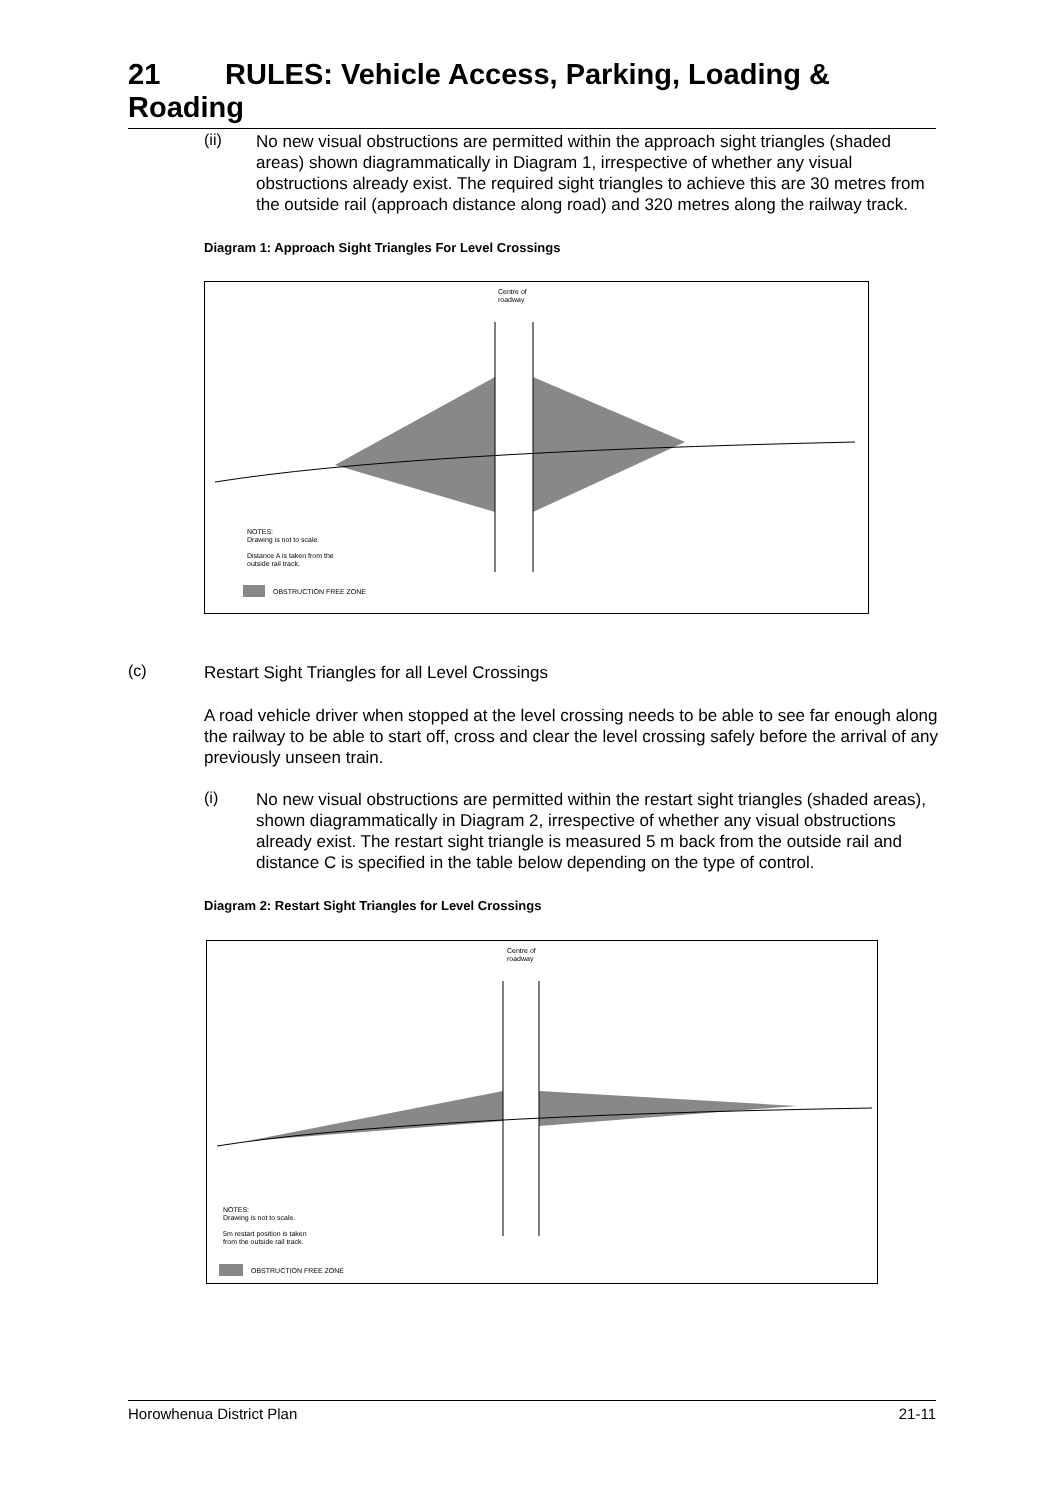21 RULES: Vehicle Access, Parking, Loading & Roading
(ii)
No new visual obstructions are permitted within the approach sight triangles (shaded areas) shown diagrammatically in Diagram 1, irrespective of whether any visual obstructions already exist. The required sight triangles to achieve this are 30 metres from the outside rail (approach distance along road) and 320 metres along the railway track.
Diagram 1: Approach Sight Triangles For Level Crossings
Centre of
roadway
NOTES:
Drawing is not to scale.
Distance A is taken from the
outside rail track.
OBSTRUCTION FREE ZONE
(c)
Restart Sight Triangles for all Level Crossings
A road vehicle driver when stopped at the level crossing needs to be able to see far enough along the railway to be able to start off, cross and clear the level crossing safely before the arrival of any previously unseen train.
(i)
No new visual obstructions are permitted within the restart sight triangles (shaded areas), shown diagrammatically in Diagram 2, irrespective of whether any visual obstructions already exist. The restart sight triangle is measured 5 m back from the outside rail and distance C is specified in the table below depending on the type of control.
Diagram 2: Restart Sight Triangles for Level Crossings
Centre of
roadway
NOTES:
Drawing is not to scale.
5m restart position is taken
from the outside rail track.
OBSTRUCTION FREE ZONE
Horowhenua District Plan 21-11